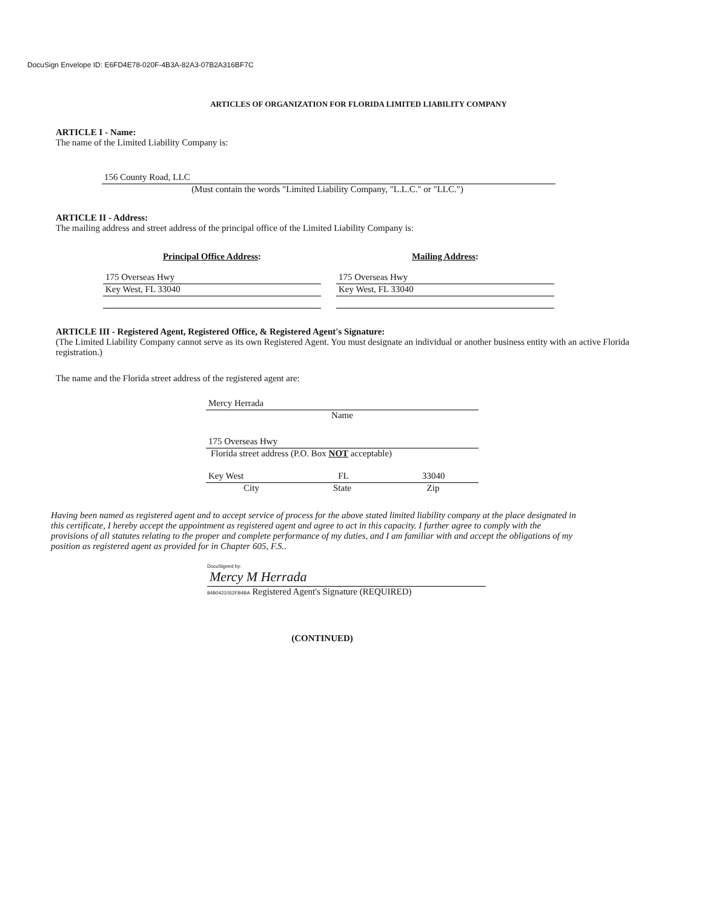DocuSign Envelope ID: E6FD4E78-020F-4B3A-82A3-07B2A316BF7C
ARTICLES OF ORGANIZATION FOR FLORIDA LIMITED LIABILITY COMPANY
ARTICLE I - Name:
The name of the Limited Liability Company is:
156 County Road, LLC
(Must contain the words "Limited Liability Company, "L.L.C." or "LLC.")
ARTICLE II - Address:
The mailing address and street address of the principal office of the Limited Liability Company is:
Principal Office Address:
175 Overseas Hwy
Key West, FL 33040
Mailing Address:
175 Overseas Hwy
Key West, FL 33040
ARTICLE III - Registered Agent, Registered Office, & Registered Agent's Signature:
(The Limited Liability Company cannot serve as its own Registered Agent. You must designate an individual or another business entity with an active Florida registration.)
The name and the Florida street address of the registered agent are:
Mercy Herrada
Name
175 Overseas Hwy
Florida street address (P.O. Box NOT acceptable)
Key West FL 33040
City State Zip
Having been named as registered agent and to accept service of process for the above stated limited liability company at the place designated in this certificate, I hereby accept the appointment as registered agent and agree to act in this capacity. I further agree to comply with the provisions of all statutes relating to the proper and complete performance of my duties, and I am familiar with and accept the obligations of my position as registered agent as provided for in Chapter 605, F.S..
DocuSigned by:
Mercy M Herrada
84B0421052FB4BA Registered Agent's Signature (REQUIRED)
(CONTINUED)